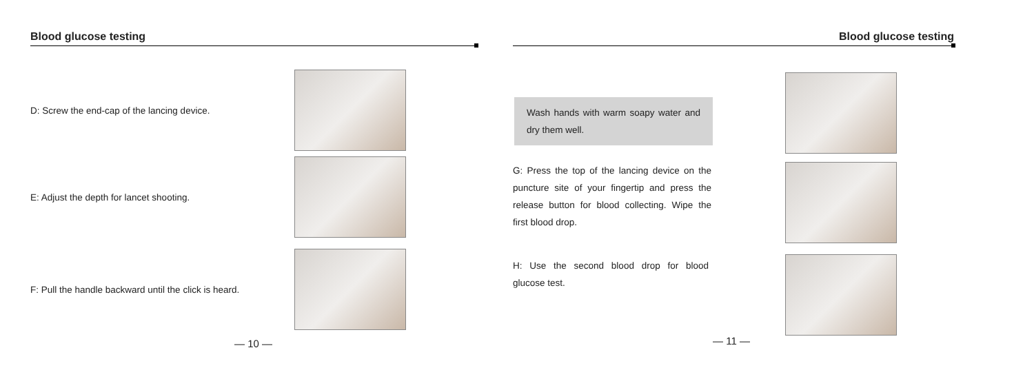Blood glucose testing
D: Screw the end-cap of the lancing device.
E: Adjust the depth for lancet shooting.
F: Pull the handle backward until the click is heard.
— 10 —
Blood glucose testing
Wash hands with warm soapy water and dry them well.
G: Press the top of the lancing device on the puncture site of your fingertip and press the release button for blood collecting. Wipe the first blood drop.
H: Use the second blood drop for blood glucose test.
— 11 —